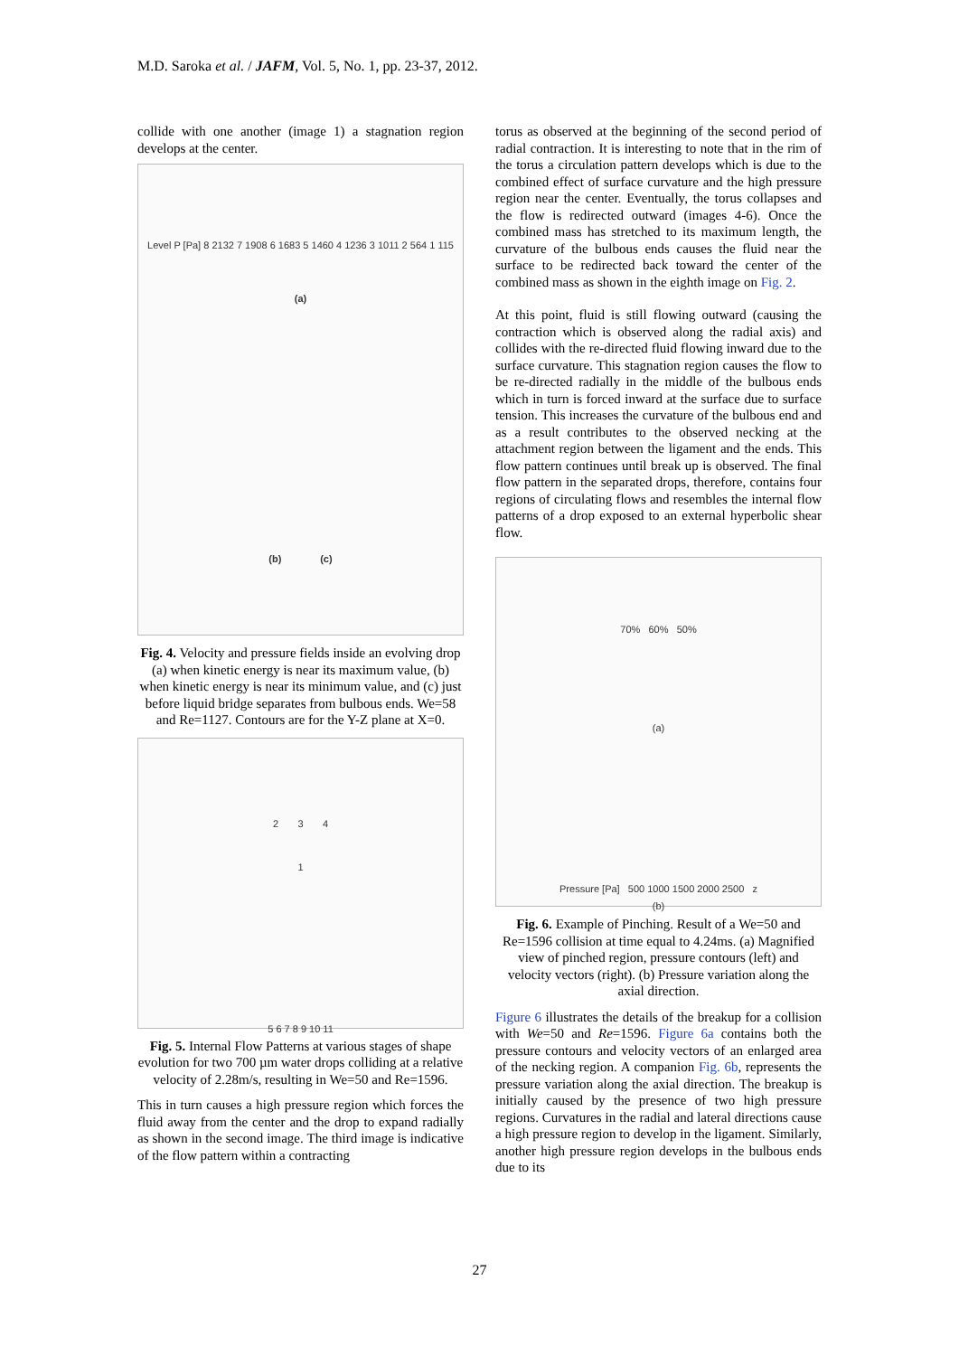M.D. Saroka et al. / JAFM, Vol. 5, No. 1, pp. 23-37, 2012.
collide with one another (image 1) a stagnation region develops at the center.
Level P [Pa] 8 2132 7 1908 6 1683 5 1460 4 1236 3 1011 2 564 1 115
(a)
(b) (c)
Fig. 4. Velocity and pressure fields inside an evolving drop (a) when kinetic energy is near its maximum value, (b) when kinetic energy is near its minimum value, and (c) just before liquid bridge separates from bulbous ends. We=58 and Re=1127. Contours are for the Y-Z plane at X=0.
2 3 4
1
5 6 7 8 9 10 11
Fig. 5. Internal Flow Patterns at various stages of shape evolution for two 700 µm water drops colliding at a relative velocity of 2.28m/s, resulting in We=50 and Re=1596.
This in turn causes a high pressure region which forces the fluid away from the center and the drop to expand radially as shown in the second image. The third image is indicative of the flow pattern within a contracting
torus as observed at the beginning of the second period of radial contraction. It is interesting to note that in the rim of the torus a circulation pattern develops which is due to the combined effect of surface curvature and the high pressure region near the center. Eventually, the torus collapses and the flow is redirected outward (images 4-6). Once the combined mass has stretched to its maximum length, the curvature of the bulbous ends causes the fluid near the surface to be redirected back toward the center of the combined mass as shown in the eighth image on Fig. 2.
At this point, fluid is still flowing outward (causing the contraction which is observed along the radial axis) and collides with the re-directed fluid flowing inward due to the surface curvature. This stagnation region causes the flow to be re-directed radially in the middle of the bulbous ends which in turn is forced inward at the surface due to surface tension. This increases the curvature of the bulbous end and as a result contributes to the observed necking at the attachment region between the ligament and the ends. This flow pattern continues until break up is observed. The final flow pattern in the separated drops, therefore, contains four regions of circulating flows and resembles the internal flow patterns of a drop exposed to an external hyperbolic shear flow.
70% 60% 50%
(a)
Pressure [Pa] 500 1000 1500 2000 2500 z
(b)
Fig. 6. Example of Pinching. Result of a We=50 and Re=1596 collision at time equal to 4.24ms. (a) Magnified view of pinched region, pressure contours (left) and velocity vectors (right). (b) Pressure variation along the axial direction.
Figure 6 illustrates the details of the breakup for a collision with We=50 and Re=1596. Figure 6a contains both the pressure contours and velocity vectors of an enlarged area of the necking region. A companion Fig. 6b, represents the pressure variation along the axial direction. The breakup is initially caused by the presence of two high pressure regions. Curvatures in the radial and lateral directions cause a high pressure region to develop in the ligament. Similarly, another high pressure region develops in the bulbous ends due to its
27